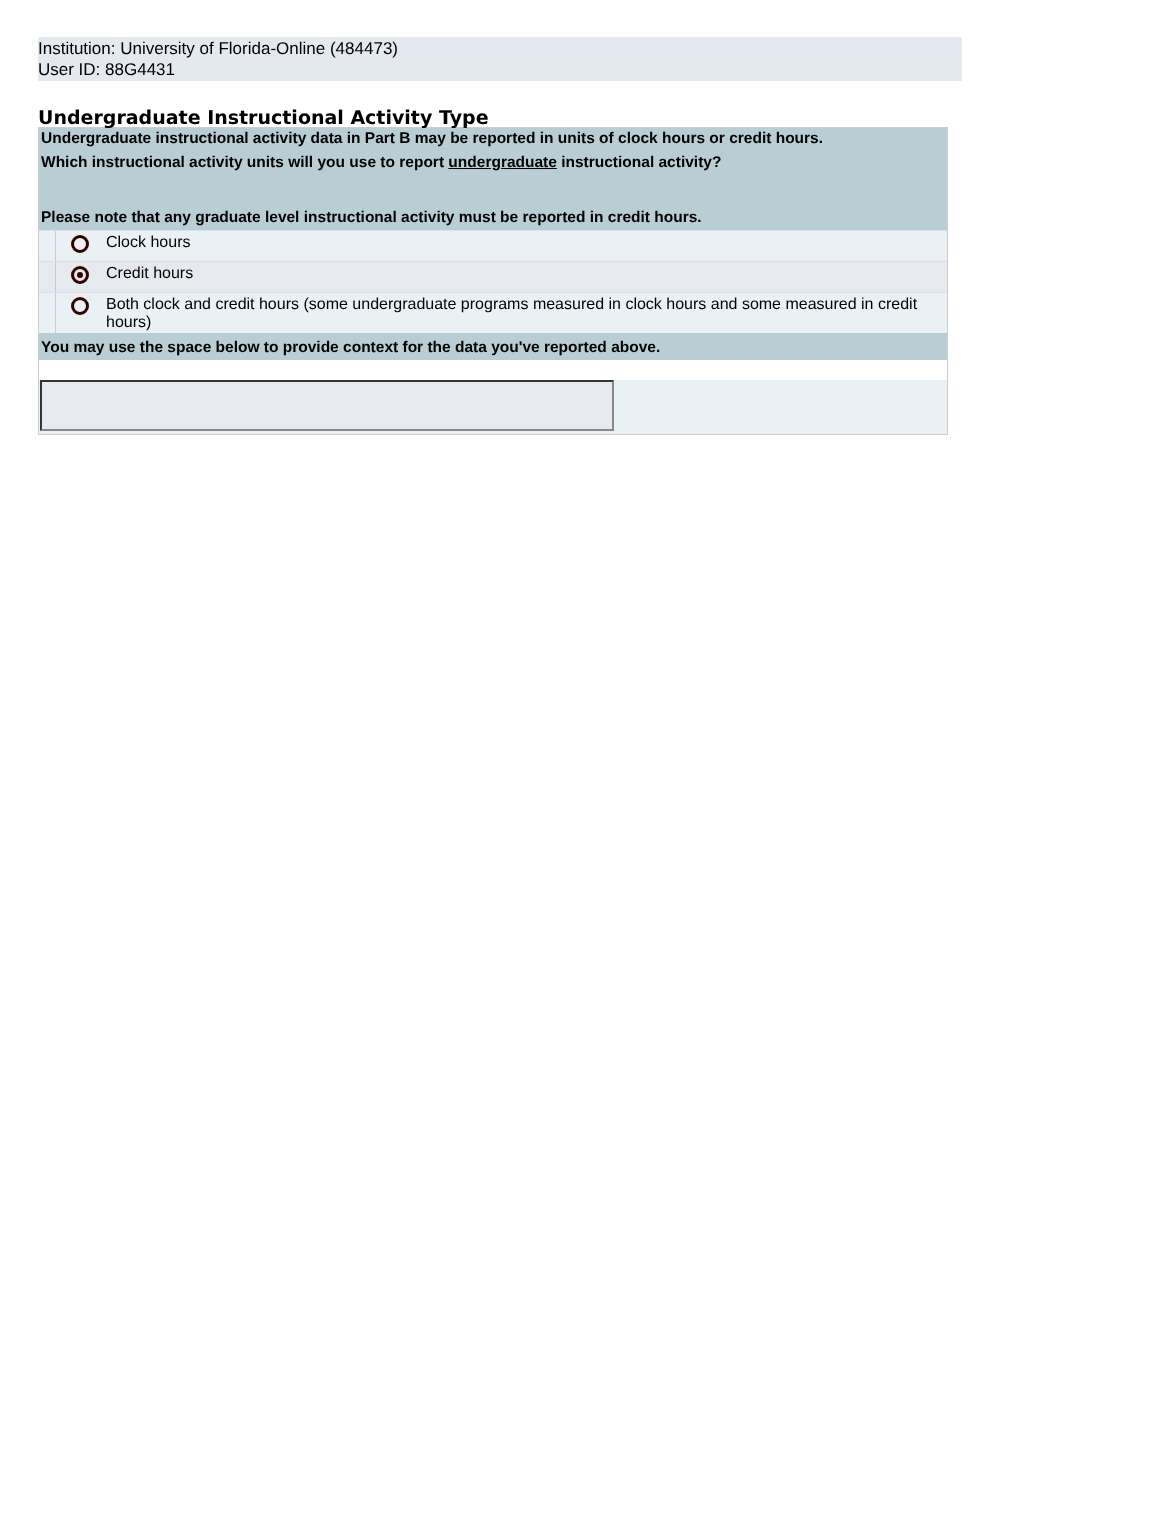Institution: University of Florida-Online (484473)
User ID: 88G4431
Undergraduate Instructional Activity Type
Undergraduate instructional activity data in Part B may be reported in units of clock hours or credit hours.
Which instructional activity units will you use to report undergraduate instructional activity?
Please note that any graduate level instructional activity must be reported in credit hours.
Clock hours
Credit hours
Both clock and credit hours (some undergraduate programs measured in clock hours and some measured in credit hours)
You may use the space below to provide context for the data you've reported above.